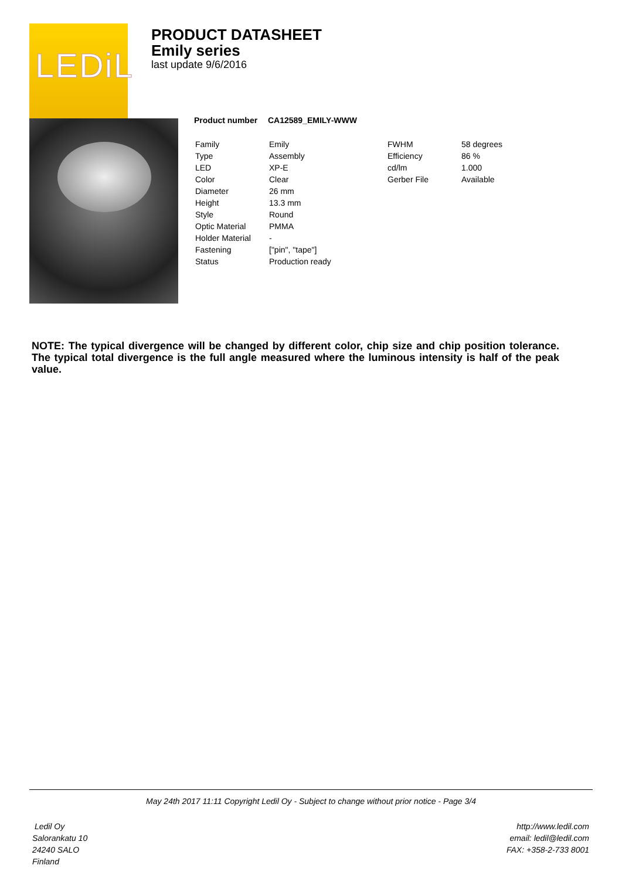LEDiL
PRODUCT DATASHEET
Emily series
last update 9/6/2016
| Product number | CA12589_EMILY-WWW | | |
| --- | --- | --- | --- |
| Family | Emily | FWHM | 58 degrees |
| Type | Assembly | Efficiency | 86 % |
| LED | XP-E | cd/lm | 1.000 |
| Color | Clear | Gerber File | Available |
| Diameter | 26 mm | | |
| Height | 13.3 mm | | |
| Style | Round | | |
| Optic Material | PMMA | | |
| Holder Material | - | | |
| Fastening | ["pin", "tape"] | | |
| Status | Production ready | | |
NOTE: The typical divergence will be changed by different color, chip size and chip position tolerance. The typical total divergence is the full angle measured where the luminous intensity is half of the peak value.
May 24th 2017 11:11 Copyright Ledil Oy - Subject to change without prior notice - Page 3/4
Ledil Oy
Salorankatu 10
24240 SALO
Finland
http://www.ledil.com
email: ledil@ledil.com
FAX: +358-2-733 8001